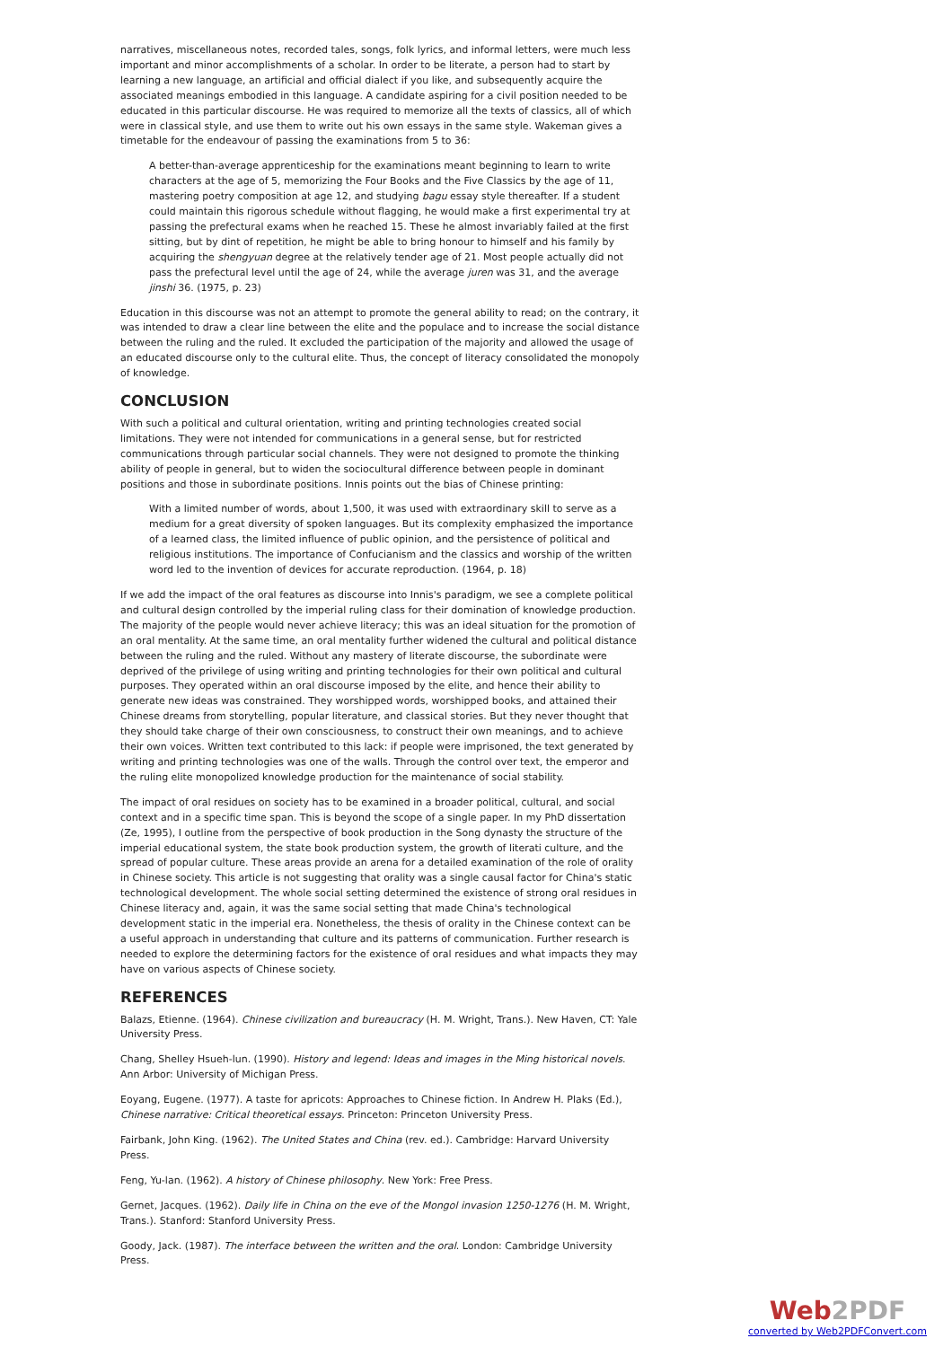narratives, miscellaneous notes, recorded tales, songs, folk lyrics, and informal letters, were much less important and minor accomplishments of a scholar. In order to be literate, a person had to start by learning a new language, an artificial and official dialect if you like, and subsequently acquire the associated meanings embodied in this language. A candidate aspiring for a civil position needed to be educated in this particular discourse. He was required to memorize all the texts of classics, all of which were in classical style, and use them to write out his own essays in the same style. Wakeman gives a timetable for the endeavour of passing the examinations from 5 to 36:
A better-than-average apprenticeship for the examinations meant beginning to learn to write characters at the age of 5, memorizing the Four Books and the Five Classics by the age of 11, mastering poetry composition at age 12, and studying bagu essay style thereafter. If a student could maintain this rigorous schedule without flagging, he would make a first experimental try at passing the prefectural exams when he reached 15. These he almost invariably failed at the first sitting, but by dint of repetition, he might be able to bring honour to himself and his family by acquiring the shengyuan degree at the relatively tender age of 21. Most people actually did not pass the prefectural level until the age of 24, while the average juren was 31, and the average jinshi 36. (1975, p. 23)
Education in this discourse was not an attempt to promote the general ability to read; on the contrary, it was intended to draw a clear line between the elite and the populace and to increase the social distance between the ruling and the ruled. It excluded the participation of the majority and allowed the usage of an educated discourse only to the cultural elite. Thus, the concept of literacy consolidated the monopoly of knowledge.
CONCLUSION
With such a political and cultural orientation, writing and printing technologies created social limitations. They were not intended for communications in a general sense, but for restricted communications through particular social channels. They were not designed to promote the thinking ability of people in general, but to widen the sociocultural difference between people in dominant positions and those in subordinate positions. Innis points out the bias of Chinese printing:
With a limited number of words, about 1,500, it was used with extraordinary skill to serve as a medium for a great diversity of spoken languages. But its complexity emphasized the importance of a learned class, the limited influence of public opinion, and the persistence of political and religious institutions. The importance of Confucianism and the classics and worship of the written word led to the invention of devices for accurate reproduction. (1964, p. 18)
If we add the impact of the oral features as discourse into Innis's paradigm, we see a complete political and cultural design controlled by the imperial ruling class for their domination of knowledge production. The majority of the people would never achieve literacy; this was an ideal situation for the promotion of an oral mentality. At the same time, an oral mentality further widened the cultural and political distance between the ruling and the ruled. Without any mastery of literate discourse, the subordinate were deprived of the privilege of using writing and printing technologies for their own political and cultural purposes. They operated within an oral discourse imposed by the elite, and hence their ability to generate new ideas was constrained. They worshipped words, worshipped books, and attained their Chinese dreams from storytelling, popular literature, and classical stories. But they never thought that they should take charge of their own consciousness, to construct their own meanings, and to achieve their own voices. Written text contributed to this lack: if people were imprisoned, the text generated by writing and printing technologies was one of the walls. Through the control over text, the emperor and the ruling elite monopolized knowledge production for the maintenance of social stability.
The impact of oral residues on society has to be examined in a broader political, cultural, and social context and in a specific time span. This is beyond the scope of a single paper. In my PhD dissertation (Ze, 1995), I outline from the perspective of book production in the Song dynasty the structure of the imperial educational system, the state book production system, the growth of literati culture, and the spread of popular culture. These areas provide an arena for a detailed examination of the role of orality in Chinese society. This article is not suggesting that orality was a single causal factor for China's static technological development. The whole social setting determined the existence of strong oral residues in Chinese literacy and, again, it was the same social setting that made China's technological development static in the imperial era. Nonetheless, the thesis of orality in the Chinese context can be a useful approach in understanding that culture and its patterns of communication. Further research is needed to explore the determining factors for the existence of oral residues and what impacts they may have on various aspects of Chinese society.
REFERENCES
Balazs, Etienne. (1964). Chinese civilization and bureaucracy (H. M. Wright, Trans.). New Haven, CT: Yale University Press.
Chang, Shelley Hsueh-lun. (1990). History and legend: Ideas and images in the Ming historical novels. Ann Arbor: University of Michigan Press.
Eoyang, Eugene. (1977). A taste for apricots: Approaches to Chinese fiction. In Andrew H. Plaks (Ed.), Chinese narrative: Critical theoretical essays. Princeton: Princeton University Press.
Fairbank, John King. (1962). The United States and China (rev. ed.). Cambridge: Harvard University Press.
Feng, Yu-lan. (1962). A history of Chinese philosophy. New York: Free Press.
Gernet, Jacques. (1962). Daily life in China on the eve of the Mongol invasion 1250-1276 (H. M. Wright, Trans.). Stanford: Stanford University Press.
Goody, Jack. (1987). The interface between the written and the oral. London: Cambridge University Press.
Web2PDF
converted by Web2PDFConvert.com